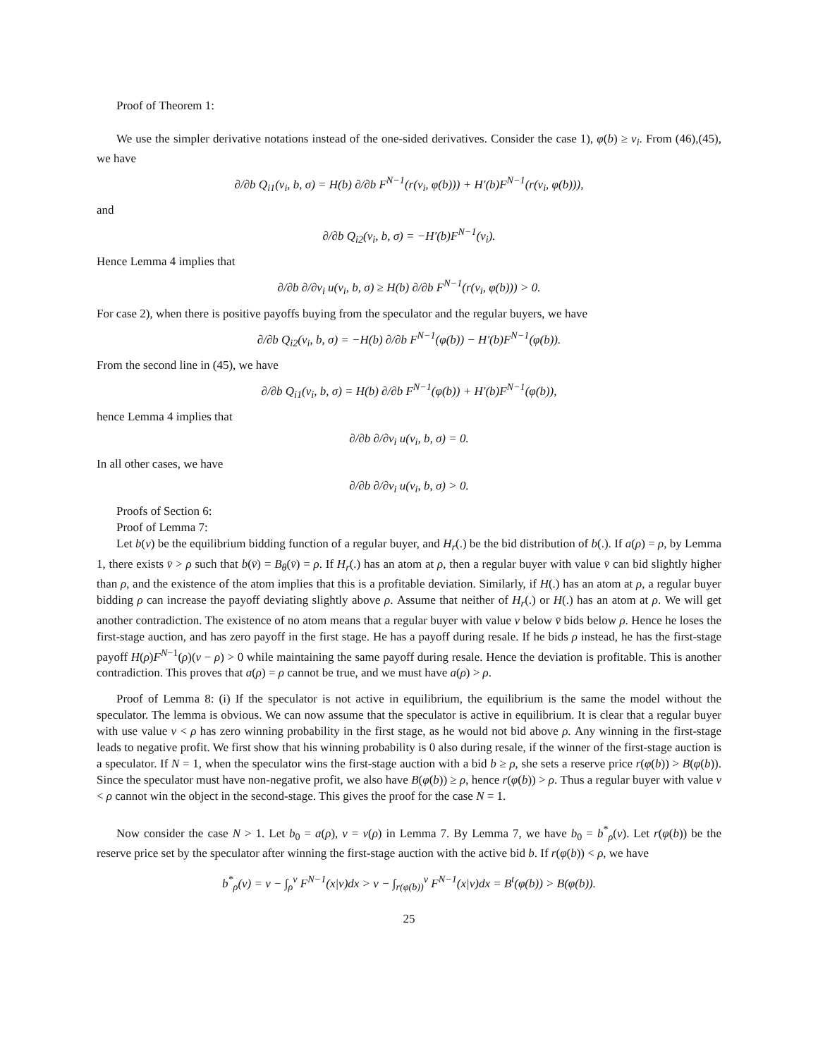Proof of Theorem 1:
We use the simpler derivative notations instead of the one-sided derivatives. Consider the case 1), φ(b) ≥ v<sub>i</sub>. From (46),(45), we have
∂/∂b Q<sub>i1</sub>(v<sub>i</sub>, b, σ) = H(b) ∂/∂b F<sup>N−1</sup>(r(v<sub>i</sub>, φ(b))) + H′(b)F<sup>N−1</sup>(r(v<sub>i</sub>, φ(b))),
and
∂/∂b Q<sub>i2</sub>(v<sub>i</sub>, b, σ) = −H′(b)F<sup>N−1</sup>(v<sub>i</sub>).
Hence Lemma 4 implies that
∂/∂b ∂/∂v<sub>i</sub> u(v<sub>i</sub>, b, σ) ≥ H(b) ∂/∂b F<sup>N−1</sup>(r(v<sub>i</sub>, φ(b))) > 0.
For case 2), when there is positive payoffs buying from the speculator and the regular buyers, we have
∂/∂b Q<sub>i2</sub>(v<sub>i</sub>, b, σ) = −H(b) ∂/∂b F<sup>N−1</sup>(φ(b)) − H′(b)F<sup>N−1</sup>(φ(b)).
From the second line in (45), we have
∂/∂b Q<sub>i1</sub>(v<sub>i</sub>, b, σ) = H(b) ∂/∂b F<sup>N−1</sup>(φ(b)) + H′(b)F<sup>N−1</sup>(φ(b)),
hence Lemma 4 implies that
∂/∂b ∂/∂v<sub>i</sub> u(v<sub>i</sub>, b, σ) = 0.
In all other cases, we have
∂/∂b ∂/∂v<sub>i</sub> u(v<sub>i</sub>, b, σ) > 0.
Proofs of Section 6:
Proof of Lemma 7:
Let b(v) be the equilibrium bidding function of a regular buyer, and H<sub>r</sub>(.) be the bid distribution of b(.). If a(ρ) = ρ, by Lemma 1, there exists v̄ > ρ such that b(v̄) = B<sub>θ</sub>(v̄) = ρ. If H<sub>r</sub>(.) has an atom at ρ, then a regular buyer with value v̄ can bid slightly higher than ρ, and the existence of the atom implies that this is a profitable deviation. Similarly, if H(.) has an atom at ρ, a regular buyer bidding ρ can increase the payoff deviating slightly above ρ. Assume that neither of H<sub>r</sub>(.) or H(.) has an atom at ρ. We will get another contradiction. The existence of no atom means that a regular buyer with value v below v̄ bids below ρ. Hence he loses the first-stage auction, and has zero payoff in the first stage. He has a payoff during resale. If he bids ρ instead, he has the first-stage payoff H(ρ)F<sup>N−1</sup>(ρ)(v − ρ) > 0 while maintaining the same payoff during resale. Hence the deviation is profitable. This is another contradiction. This proves that a(ρ) = ρ cannot be true, and we must have a(ρ) > ρ.
Proof of Lemma 8: (i) If the speculator is not active in equilibrium, the equilibrium is the same the model without the speculator. The lemma is obvious. We can now assume that the speculator is active in equilibrium. It is clear that a regular buyer with use value v < ρ has zero winning probability in the first stage, as he would not bid above ρ. Any winning in the first-stage leads to negative profit. We first show that his winning probability is 0 also during resale, if the winner of the first-stage auction is a speculator. If N = 1, when the speculator wins the first-stage auction with a bid b ≥ ρ, she sets a reserve price r(φ(b)) > B(φ(b)). Since the speculator must have non-negative profit, we also have B(φ(b)) ≥ ρ, hence r(φ(b)) > ρ. Thus a regular buyer with value v < ρ cannot win the object in the second-stage. This gives the proof for the case N = 1.
Now consider the case N > 1. Let b<sub>0</sub> = a(ρ), v = v(ρ) in Lemma 7. By Lemma 7, we have b<sub>0</sub> = b<sup>*</sup><sub>ρ</sub>(v). Let r(φ(b)) be the reserve price set by the speculator after winning the first-stage auction with the active bid b. If r(φ(b)) < ρ, we have
b<sup>*</sup><sub>ρ</sub>(v) = v − ∫<sub>ρ</sub><sup>v</sup> F<sup>N−1</sup>(x|v)dx > v − ∫<sub>r(φ(b))</sub><sup>v</sup> F<sup>N−1</sup>(x|v)dx = B<sup>t</sup>(φ(b)) > B(φ(b)).
25